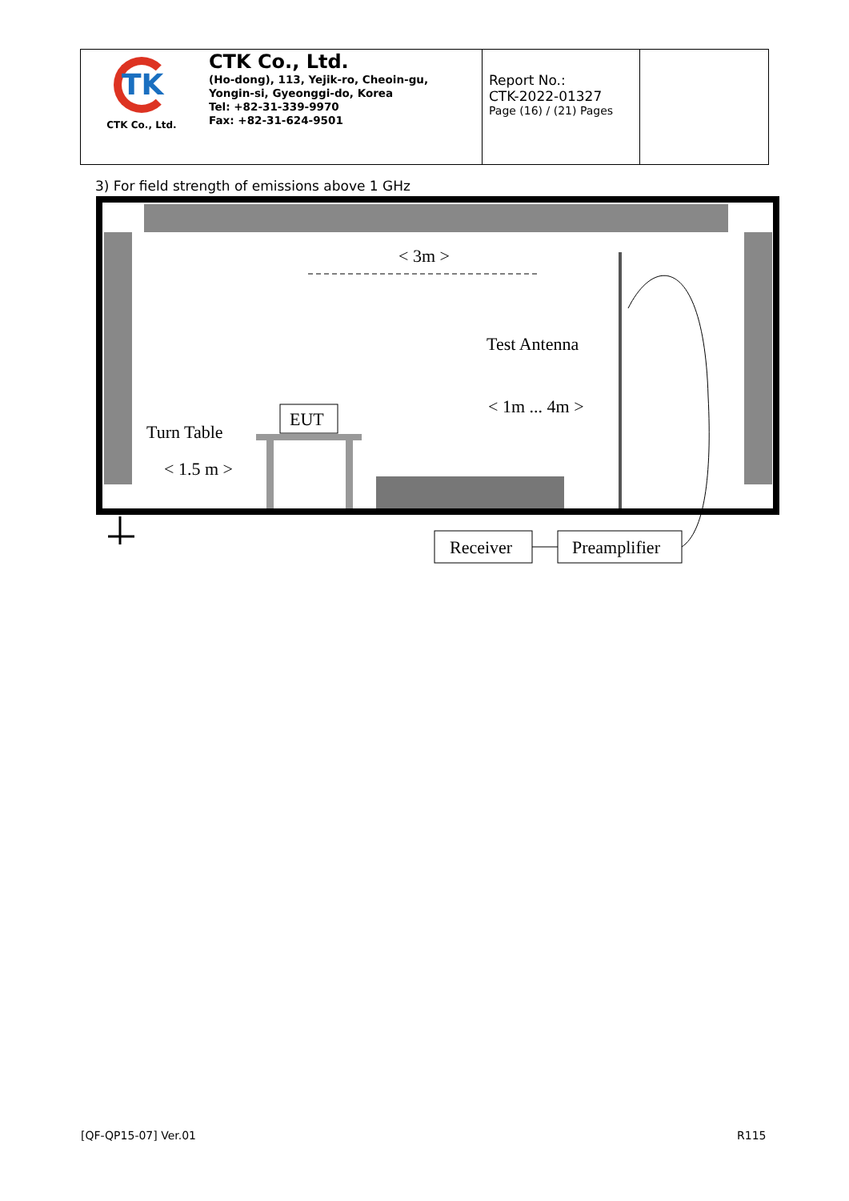| TK CTK Co., Ltd. | CTK Co., Ltd. (Ho-dong), 113, Yejik-ro, Cheoin-gu, Yongin-si, Gyeonggi-do, Korea Tel: +82-31-339-9970 Fax: +82-31-624-9501 | Report No.: CTK-2022-01327 Page (16) / (21) Pages | |
3) For field strength of emissions above 1 GHz
< 3m >
Test Antenna
< 1m ... 4m >
EUT
Turn Table
< 1.5 m >
Receiver
Preamplifier
[QF-QP15-07] Ver.01 R115